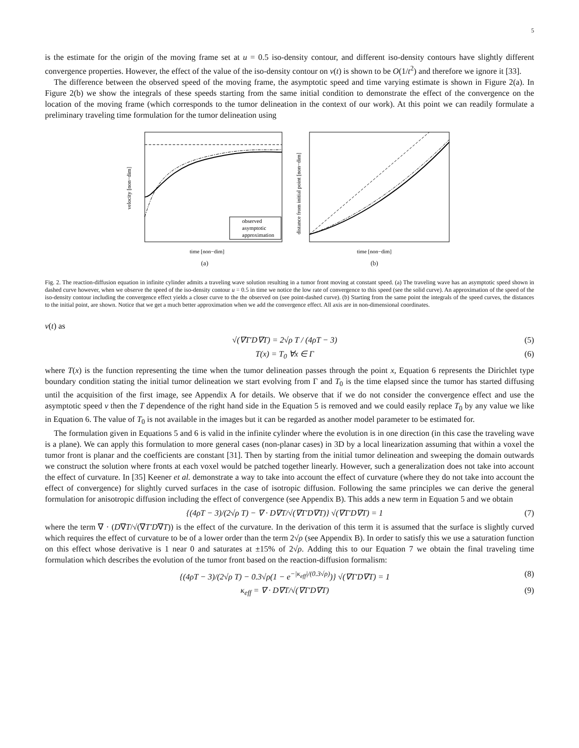5
is the estimate for the origin of the moving frame set at u = 0.5 iso-density contour, and different iso-density contours have slightly different convergence properties. However, the effect of the value of the iso-density contour on v(t) is shown to be O(1/t<sup>2</sup>) and therefore we ignore it [33].
The difference between the observed speed of the moving frame, the asymptotic speed and time varying estimate is shown in Figure 2(a). In Figure 2(b) we show the integrals of these speeds starting from the same initial condition to demonstrate the effect of the convergence on the location of the moving frame (which corresponds to the tumor delineation in the context of our work). At this point we can readily formulate a preliminary traveling time formulation for the tumor delineation using
observed
asymptotic
approximation
time [non−dim]
velocity [non−dim]
(a)
time [non−dim]
distance from initial point [non−dim]
(b)
Fig. 2. The reaction-diffusion equation in infinite cylinder admits a traveling wave solution resulting in a tumor front moving at constant speed. (a) The traveling wave has an asymptotic speed shown in dashed curve however, when we observe the speed of the iso-density contour u = 0.5 in time we notice the low rate of convergence to this speed (see the solid curve). An approximation of the speed of the iso-density contour including the convergence effect yields a closer curve to the the observed on (see point-dashed curve). (b) Starting from the same point the integrals of the speed curves, the distances to the initial point, are shown. Notice that we get a much better approximation when we add the convergence effect. All axis are in non-dimensional coordinates.
v(t) as
√(∇T′D∇T) = 2√ρ T / (4ρT − 3) (5)
T(x) = T<sub>0</sub> ∀x ∈ Γ (6)
where T(x) is the function representing the time when the tumor delineation passes through the point x, Equation 6 represents the Dirichlet type boundary condition stating the initial tumor delineation we start evolving from Γ and T<sub>0</sub> is the time elapsed since the tumor has started diffusing until the acquisition of the first image, see Appendix A for details. We observe that if we do not consider the convergence effect and use the asymptotic speed v then the T dependence of the right hand side in the Equation 5 is removed and we could easily replace T<sub>0</sub> by any value we like in Equation 6. The value of T<sub>0</sub> is not available in the images but it can be regarded as another model parameter to be estimated for.
The formulation given in Equations 5 and 6 is valid in the infinite cylinder where the evolution is in one direction (in this case the traveling wave is a plane). We can apply this formulation to more general cases (non-planar cases) in 3D by a local linearization assuming that within a voxel the tumor front is planar and the coefficients are constant [31]. Then by starting from the initial tumor delineation and sweeping the domain outwards we construct the solution where fronts at each voxel would be patched together linearly. However, such a generalization does not take into account the effect of curvature. In [35] Keener et al. demonstrate a way to take into account the effect of curvature (where they do not take into account the effect of convergence) for slightly curved surfaces in the case of isotropic diffusion. Following the same principles we can derive the general formulation for anisotropic diffusion including the effect of convergence (see Appendix B). This adds a new term in Equation 5 and we obtain
{(4ρT − 3)/(2√ρ T) − ∇ · D∇T/√(∇T′D∇T)} √(∇T′D∇T) = 1 (7)
where the term ∇ · (D∇T/√(∇T′D∇T)) is the effect of the curvature. In the derivation of this term it is assumed that the surface is slightly curved which requires the effect of curvature to be of a lower order than the term 2√ρ (see Appendix B). In order to satisfy this we use a saturation function on this effect whose derivative is 1 near 0 and saturates at ±15% of 2√ρ. Adding this to our Equation 7 we obtain the final traveling time formulation which describes the evolution of the tumor front based on the reaction-diffusion formalism:
{(4ρT − 3)/(2√ρ T) − 0.3√ρ(1 − e<sup>−|κ<sub>eff</sub>|/(0.3√ρ)</sup>)} √(∇T′D∇T) = 1 (8)
κ<sub>eff</sub> = ∇ · D∇T/√(∇T′D∇T) (9)